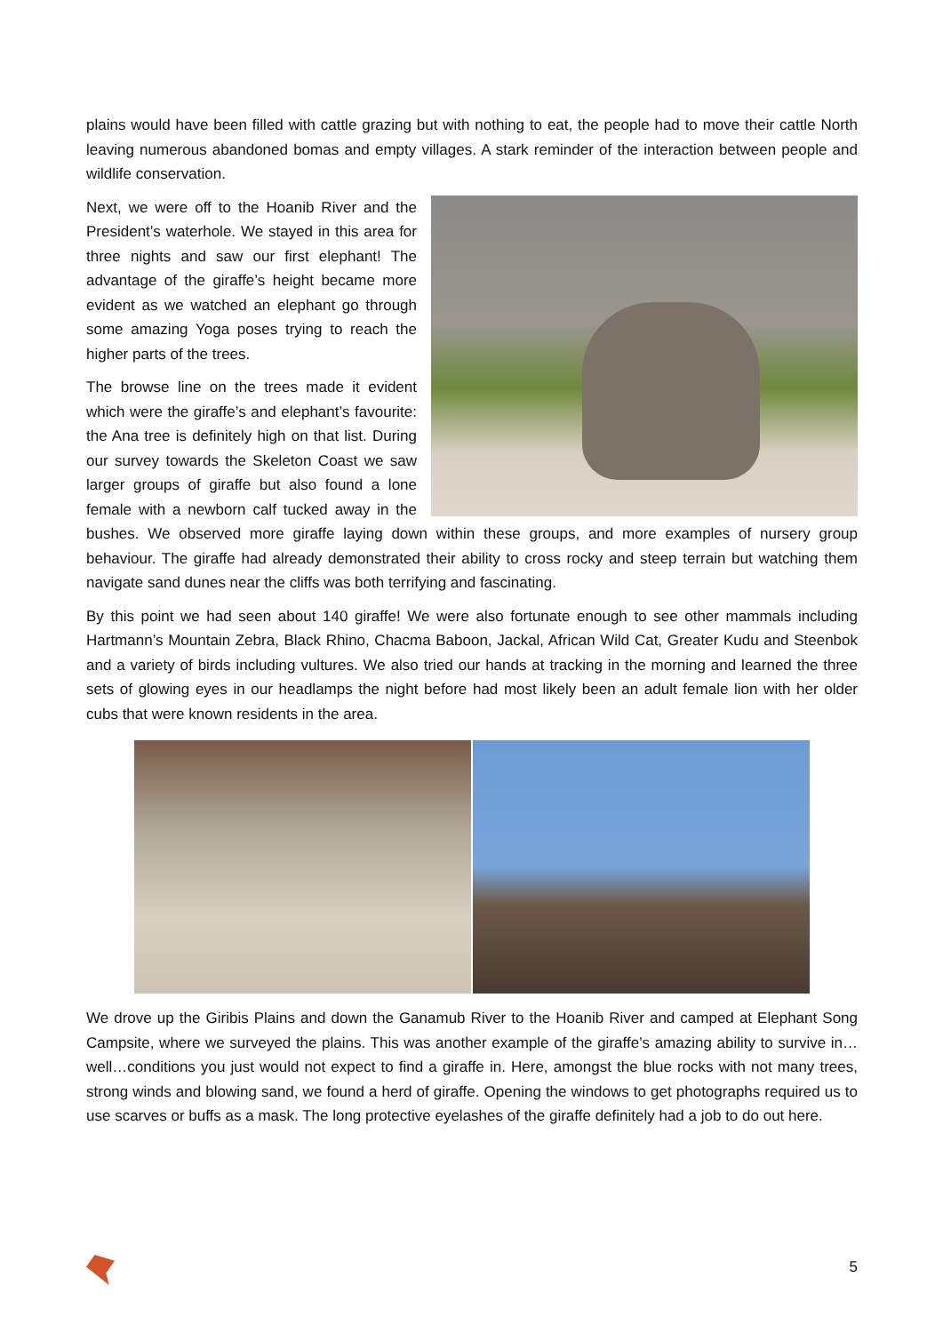plains would have been filled with cattle grazing but with nothing to eat, the people had to move their cattle North leaving numerous abandoned bomas and empty villages. A stark reminder of the interaction between people and wildlife conservation.
Next, we were off to the Hoanib River and the President’s waterhole. We stayed in this area for three nights and saw our first elephant! The advantage of the giraffe’s height became more evident as we watched an elephant go through some amazing Yoga poses trying to reach the higher parts of the trees.
The browse line on the trees made it evident which were the giraffe’s and elephant’s favourite: the Ana tree is definitely high on that list. During our survey towards the Skeleton Coast we saw larger groups of giraffe but also found a lone female with a newborn calf tucked away in the bushes. We observed more giraffe laying down within these groups, and more examples of nursery group behaviour. The giraffe had already demonstrated their ability to cross rocky and steep terrain but watching them navigate sand dunes near the cliffs was both terrifying and fascinating.
By this point we had seen about 140 giraffe! We were also fortunate enough to see other mammals including Hartmann’s Mountain Zebra, Black Rhino, Chacma Baboon, Jackal, African Wild Cat, Greater Kudu and Steenbok and a variety of birds including vultures. We also tried our hands at tracking in the morning and learned the three sets of glowing eyes in our headlamps the night before had most likely been an adult female lion with her older cubs that were known residents in the area.
We drove up the Giribis Plains and down the Ganamub River to the Hoanib River and camped at Elephant Song Campsite, where we surveyed the plains. This was another example of the giraffe’s amazing ability to survive in…well…conditions you just would not expect to find a giraffe in. Here, amongst the blue rocks with not many trees, strong winds and blowing sand, we found a herd of giraffe. Opening the windows to get photographs required us to use scarves or buffs as a mask. The long protective eyelashes of the giraffe definitely had a job to do out here.
5